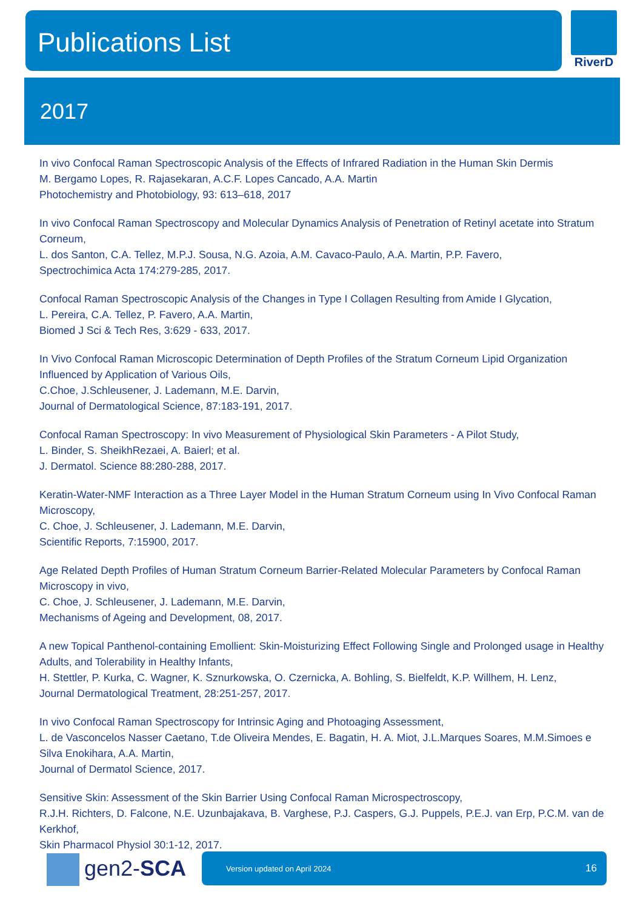Publications List RiverD
2017
In vivo Confocal Raman Spectroscopic Analysis of the Effects of Infrared Radiation in the Human Skin Dermis
M. Bergamo Lopes, R. Rajasekaran, A.C.F. Lopes Cancado, A.A. Martin
Photochemistry and Photobiology, 93: 613–618, 2017
In vivo Confocal Raman Spectroscopy and Molecular Dynamics Analysis of Penetration of Retinyl acetate into Stratum Corneum,
L. dos Santon, C.A. Tellez, M.P.J. Sousa, N.G. Azoia, A.M. Cavaco-Paulo, A.A. Martin, P.P. Favero,
Spectrochimica Acta 174:279-285, 2017.
Confocal Raman Spectroscopic Analysis of the Changes in Type I Collagen Resulting from Amide I Glycation,
L. Pereira, C.A. Tellez, P. Favero, A.A. Martin,
Biomed J Sci & Tech Res, 3:629 - 633, 2017.
In Vivo Confocal Raman Microscopic Determination of Depth Profiles of the Stratum Corneum Lipid Organization Influenced by Application of Various Oils,
C.Choe, J.Schleusener, J. Lademann, M.E. Darvin,
Journal of Dermatological Science, 87:183-191, 2017.
Confocal Raman Spectroscopy: In vivo Measurement of Physiological Skin Parameters - A Pilot Study,
L. Binder, S. SheikhRezaei, A. Baierl; et al.
J. Dermatol. Science 88:280-288, 2017.
Keratin-Water-NMF Interaction as a Three Layer Model in the Human Stratum Corneum using In Vivo Confocal Raman Microscopy,
C. Choe, J. Schleusener, J. Lademann, M.E. Darvin,
Scientific Reports, 7:15900, 2017.
Age Related Depth Profiles of Human Stratum Corneum Barrier-Related Molecular Parameters by Confocal Raman Microscopy in vivo,
C. Choe, J. Schleusener, J. Lademann, M.E. Darvin,
Mechanisms of Ageing and Development, 08, 2017.
A new Topical Panthenol-containing Emollient: Skin-Moisturizing Effect Following Single and Prolonged usage in Healthy Adults, and Tolerability in Healthy Infants,
H. Stettler, P. Kurka, C. Wagner, K. Sznurkowska, O. Czernicka, A. Bohling, S. Bielfeldt, K.P. Willhem, H. Lenz,
Journal Dermatological Treatment, 28:251-257, 2017.
In vivo Confocal Raman Spectroscopy for Intrinsic Aging and Photoaging Assessment,
L. de Vasconcelos Nasser Caetano, T.de Oliveira Mendes, E. Bagatin, H. A. Miot, J.L.Marques Soares, M.M.Simoes e Silva Enokihara, A.A. Martin,
Journal of Dermatol Science, 2017.
Sensitive Skin: Assessment of the Skin Barrier Using Confocal Raman Microspectroscopy,
R.J.H. Richters, D. Falcone, N.E. Uzunbajakava, B. Varghese, P.J. Caspers, G.J. Puppels, P.E.J. van Erp, P.C.M. van de Kerkhof,
Skin Pharmacol Physiol 30:1-12, 2017.
gen2-SCA
Version updated on April 2024 16